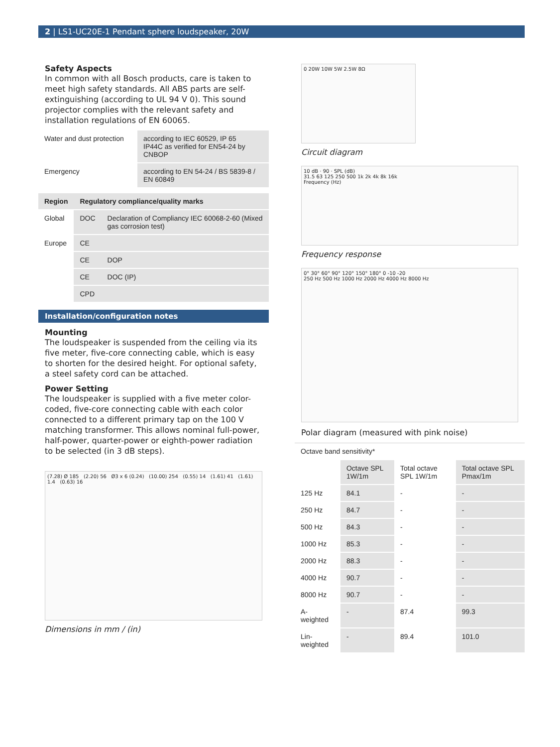2 | LS1-UC20E-1 Pendant sphere loudspeaker, 20W
Safety Aspects
In common with all Bosch products, care is taken to meet high safety standards. All ABS parts are self-extinguishing (according to UL 94 V 0). This sound projector complies with the relevant safety and installation regulations of EN 60065.
| Water and dust protection | according to IEC 60529, IP 65 IP44C as verified for EN54-24 by CNBOP |
| Emergency | according to EN 54-24 / BS 5839-8 / EN 60849 |
| Region | Regulatory compliance/quality marks | |
| --- | --- | --- |
| Global | DOC | Declaration of Compliancy IEC 60068-2-60 (Mixed gas corrosion test) |
| Europe | CE | |
| | CE | DOP |
| | CE | DOC (IP) |
| | CPD | |
Installation/configuration notes
Mounting
The loudspeaker is suspended from the ceiling via its five meter, five-core connecting cable, which is easy to shorten for the desired height. For optional safety, a steel safety cord can be attached.
Power Setting
The loudspeaker is supplied with a five meter color-coded, five-core connecting cable with each color connected to a different primary tap on the 100 V matching transformer. This allows nominal full-power, half-power, quarter-power or eighth-power radiation to be selected (in 3 dB steps).
(7.28) Ø 185 (2.20) 56 Ø3 x 6 (0.24) (10.00) 254 (0.55) 14 (1.61) 41 (1.61) 1.4 (0.63) 16
Dimensions in mm / (in)
0 20W 10W 5W 2.5W 8Ω
Circuit diagram
10 dB · 90 · SPL (dB)
31.5 63 125 250 500 1k 2k 4k 8k 16k
Frequency (Hz)
Frequency response
0° 30° 60° 90° 120° 150° 180° 0 -10 -20
250 Hz 500 Hz 1000 Hz 2000 Hz 4000 Hz 8000 Hz
Polar diagram (measured with pink noise)
| Octave band sensitivity* | | | |
| | Octave SPL 1W/1m | Total octave SPL 1W/1m | Total octave SPL Pmax/1m |
| 125 Hz | 84.1 | - | - |
| 250 Hz | 84.7 | - | - |
| 500 Hz | 84.3 | - | - |
| 1000 Hz | 85.3 | - | - |
| 2000 Hz | 88.3 | - | - |
| 4000 Hz | 90.7 | - | - |
| 8000 Hz | 90.7 | - | - |
| A-weighted | - | 87.4 | 99.3 |
| Lin-weighted | - | 89.4 | 101.0 |